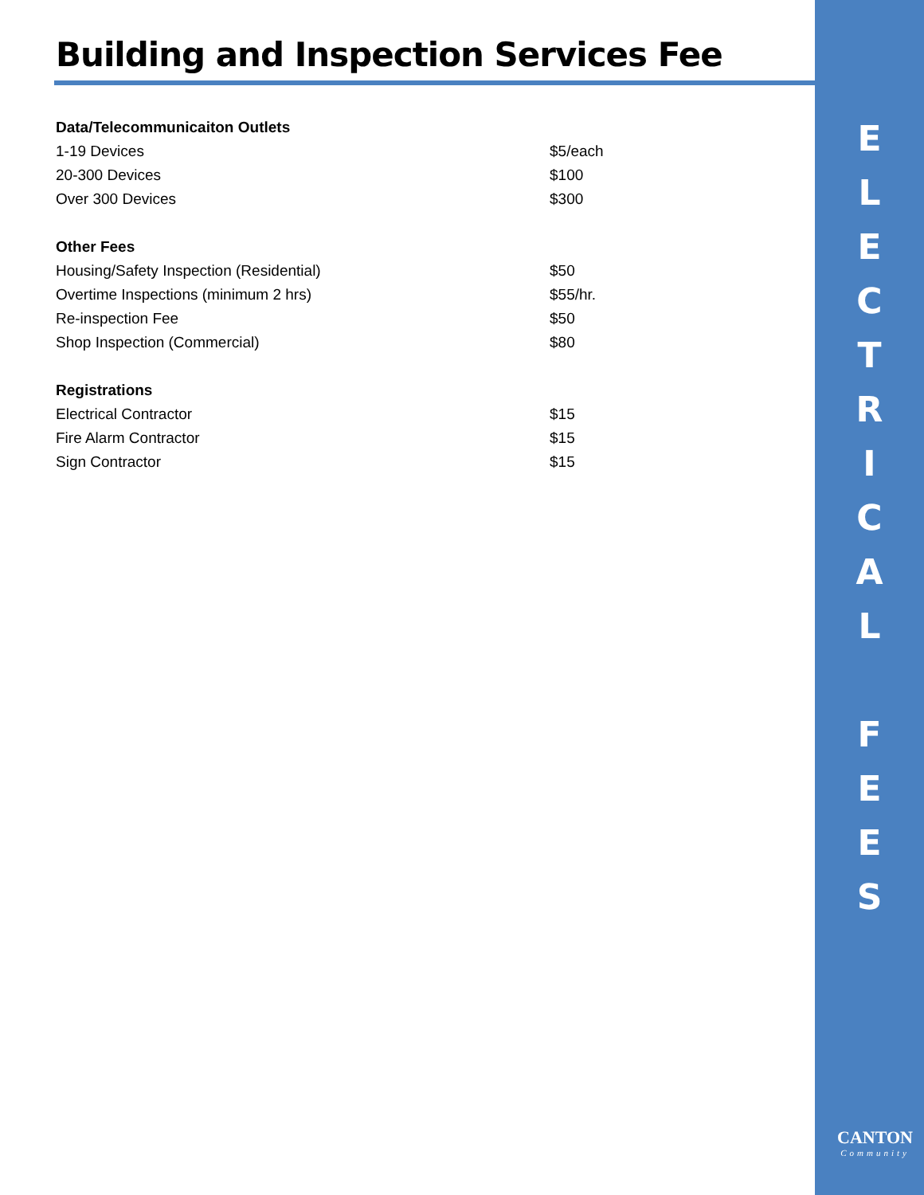Building and Inspection Services Fee
| Data/Telecommunicaiton Outlets | |
| --- | --- |
| 1-19 Devices | $5/each |
| 20-300 Devices | $100 |
| Over 300 Devices | $300 |
| Other Fees | |
| Housing/Safety Inspection (Residential) | $50 |
| Overtime Inspections (minimum 2 hrs) | $55/hr. |
| Re-inspection Fee | $50 |
| Shop Inspection (Commercial) | $80 |
| Registrations | |
| Electrical Contractor | $15 |
| Fire Alarm Contractor | $15 |
| Sign Contractor | $15 |
E
L
E
C
T
R
I
C
A
L
F
E
E
S
CANTON
Community